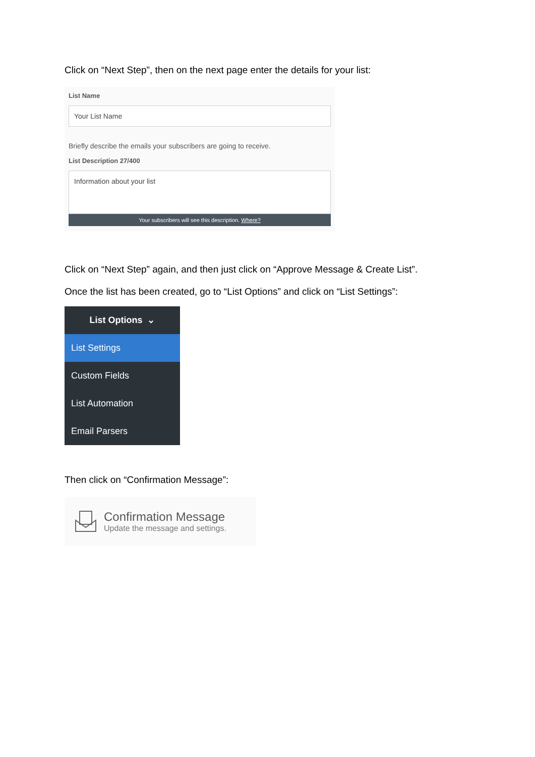Click on “Next Step”, then on the next page enter the details for your list:
List Name
Your List Name
Briefly describe the emails your subscribers are going to receive.
List Description 27/400
Information about your list
Your subscribers will see this description. Where?
Click on “Next Step” again, and then just click on “Approve Message & Create List”.
Once the list has been created, go to “List Options” and click on “List Settings”:
List Options ⌄
List Settings
Custom Fields
List Automation
Email Parsers
Then click on “Confirmation Message”:
Confirmation Message
Update the message and settings.